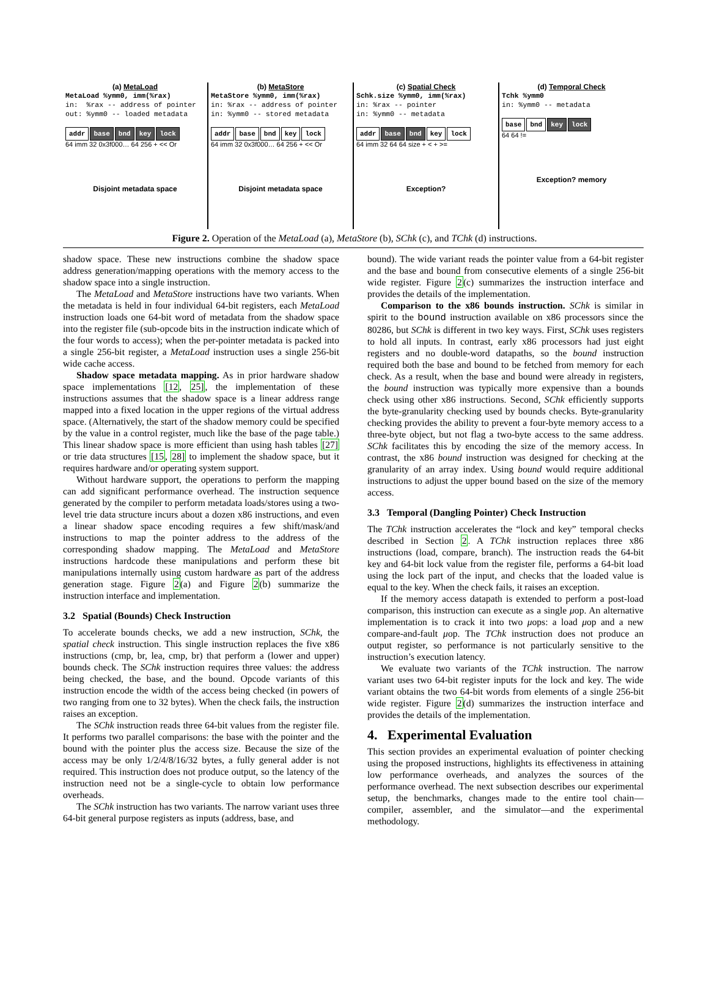(a) MetaLoad
MetaLoad %ymm0, imm(%rax) in: %rax -- address of pointer out: %ymm0 -- loaded metadata
addr base bnd key lock
64 imm 32 0x3f000… 64 256 + << Or
Disjoint metadata space
(b) MetaStore
MetaStore %ymm0, imm(%rax) in: %rax -- address of pointer in: %ymm0 -- stored metadata
addr base bnd key lock
64 imm 32 0x3f000… 64 256 + << Or
Disjoint metadata space
(c) Spatial Check
Schk.size %ymm0, imm(%rax) in: %rax -- pointer in: %ymm0 -- metadata
addr base bnd key lock
64 imm 32 64 64 size + < + >=
Exception?
(d) Temporal Check
Tchk %ymm0 in: %ymm0 -- metadata
base bnd key lock
64 64 !=
Exception? memory
Figure 2. Operation of the MetaLoad (a), MetaStore (b), SChk (c), and TChk (d) instructions.
shadow space. These new instructions combine the shadow space address generation/mapping operations with the memory access to the shadow space into a single instruction.
The MetaLoad and MetaStore instructions have two variants. When the metadata is held in four individual 64-bit registers, each MetaLoad instruction loads one 64-bit word of metadata from the shadow space into the register file (sub-opcode bits in the instruction indicate which of the four words to access); when the per-pointer metadata is packed into a single 256-bit register, a MetaLoad instruction uses a single 256-bit wide cache access.
Shadow space metadata mapping. As in prior hardware shadow space implementations [12, 25], the implementation of these instructions assumes that the shadow space is a linear address range mapped into a fixed location in the upper regions of the virtual address space. (Alternatively, the start of the shadow memory could be specified by the value in a control register, much like the base of the page table.) This linear shadow space is more efficient than using hash tables [27] or trie data structures [15, 28] to implement the shadow space, but it requires hardware and/or operating system support.
Without hardware support, the operations to perform the mapping can add significant performance overhead. The instruction sequence generated by the compiler to perform metadata loads/stores using a two-level trie data structure incurs about a dozen x86 instructions, and even a linear shadow space encoding requires a few shift/mask/and instructions to map the pointer address to the address of the corresponding shadow mapping. The MetaLoad and MetaStore instructions hardcode these manipulations and perform these bit manipulations internally using custom hardware as part of the address generation stage. Figure 2(a) and Figure 2(b) summarize the instruction interface and implementation.
3.2 Spatial (Bounds) Check Instruction
To accelerate bounds checks, we add a new instruction, SChk, the spatial check instruction. This single instruction replaces the five x86 instructions (cmp, br, lea, cmp, br) that perform a (lower and upper) bounds check. The SChk instruction requires three values: the address being checked, the base, and the bound. Opcode variants of this instruction encode the width of the access being checked (in powers of two ranging from one to 32 bytes). When the check fails, the instruction raises an exception.
The SChk instruction reads three 64-bit values from the register file. It performs two parallel comparisons: the base with the pointer and the bound with the pointer plus the access size. Because the size of the access may be only 1/2/4/8/16/32 bytes, a fully general adder is not required. This instruction does not produce output, so the latency of the instruction need not be a single-cycle to obtain low performance overheads.
The SChk instruction has two variants. The narrow variant uses three 64-bit general purpose registers as inputs (address, base, and
bound). The wide variant reads the pointer value from a 64-bit register and the base and bound from consecutive elements of a single 256-bit wide register. Figure 2(c) summarizes the instruction interface and provides the details of the implementation.
Comparison to the x86 bounds instruction. SChk is similar in spirit to the bound instruction available on x86 processors since the 80286, but SChk is different in two key ways. First, SChk uses registers to hold all inputs. In contrast, early x86 processors had just eight registers and no double-word datapaths, so the bound instruction required both the base and bound to be fetched from memory for each check. As a result, when the base and bound were already in registers, the bound instruction was typically more expensive than a bounds check using other x86 instructions. Second, SChk efficiently supports the byte-granularity checking used by bounds checks. Byte-granularity checking provides the ability to prevent a four-byte memory access to a three-byte object, but not flag a two-byte access to the same address. SChk facilitates this by encoding the size of the memory access. In contrast, the x86 bound instruction was designed for checking at the granularity of an array index. Using bound would require additional instructions to adjust the upper bound based on the size of the memory access.
3.3 Temporal (Dangling Pointer) Check Instruction
The TChk instruction accelerates the “lock and key” temporal checks described in Section 2. A TChk instruction replaces three x86 instructions (load, compare, branch). The instruction reads the 64-bit key and 64-bit lock value from the register file, performs a 64-bit load using the lock part of the input, and checks that the loaded value is equal to the key. When the check fails, it raises an exception.
If the memory access datapath is extended to perform a post-load comparison, this instruction can execute as a single μop. An alternative implementation is to crack it into two μops: a load μop and a new compare-and-fault μop. The TChk instruction does not produce an output register, so performance is not particularly sensitive to the instruction’s execution latency.
We evaluate two variants of the TChk instruction. The narrow variant uses two 64-bit register inputs for the lock and key. The wide variant obtains the two 64-bit words from elements of a single 256-bit wide register. Figure 2(d) summarizes the instruction interface and provides the details of the implementation.
4. Experimental Evaluation
This section provides an experimental evaluation of pointer checking using the proposed instructions, highlights its effectiveness in attaining low performance overheads, and analyzes the sources of the performance overhead. The next subsection describes our experimental setup, the benchmarks, changes made to the entire tool chain—compiler, assembler, and the simulator—and the experimental methodology.